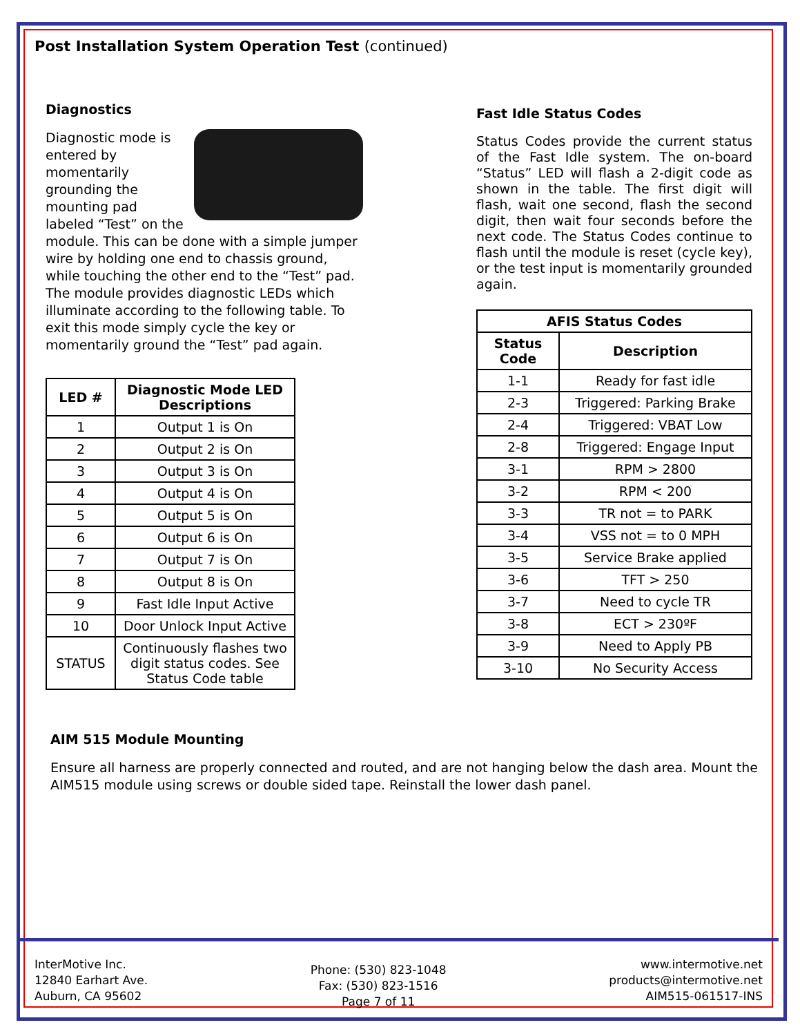Post Installation System Operation Test (continued)
Diagnostics
Diagnostic mode is entered by momentarily grounding the mounting pad labeled “Test” on the module. This can be done with a simple jumper wire by holding one end to chassis ground, while touching the other end to the “Test” pad. The module provides diagnostic LEDs which illuminate according to the following table. To exit this mode simply cycle the key or momentarily ground the “Test” pad again.
| LED # | Diagnostic Mode LED Descriptions |
| --- | --- |
| 1 | Output 1 is On |
| 2 | Output 2 is On |
| 3 | Output 3 is On |
| 4 | Output 4 is On |
| 5 | Output 5 is On |
| 6 | Output 6 is On |
| 7 | Output 7 is On |
| 8 | Output 8 is On |
| 9 | Fast Idle Input Active |
| 10 | Door Unlock Input Active |
| STATUS | Continuously flashes two digit status codes. See Status Code table |
Fast Idle Status Codes
Status Codes provide the current status of the Fast Idle system. The on-board “Status” LED will flash a 2-digit code as shown in the table. The first digit will flash, wait one second, flash the second digit, then wait four seconds before the next code. The Status Codes continue to flash until the module is reset (cycle key), or the test input is momentarily grounded again.
| AFIS Status Codes | |
| --- | --- |
| Status Code | Description |
| 1-1 | Ready for fast idle |
| 2-3 | Triggered: Parking Brake |
| 2-4 | Triggered: VBAT Low |
| 2-8 | Triggered: Engage Input |
| 3-1 | RPM > 2800 |
| 3-2 | RPM < 200 |
| 3-3 | TR not = to PARK |
| 3-4 | VSS not = to 0 MPH |
| 3-5 | Service Brake applied |
| 3-6 | TFT > 250 |
| 3-7 | Need to cycle TR |
| 3-8 | ECT > 230ºF |
| 3-9 | Need to Apply PB |
| 3-10 | No Security Access |
AIM 515 Module Mounting
Ensure all harness are properly connected and routed, and are not hanging below the dash area. Mount the AIM515 module using screws or double sided tape. Reinstall the lower dash panel.
InterMotive Inc.
12840 Earhart Ave.
Auburn, CA 95602
Phone: (530) 823-1048
Fax: (530) 823-1516
Page 7 of 11
www.intermotive.net
products@intermotive.net
AIM515-061517-INS